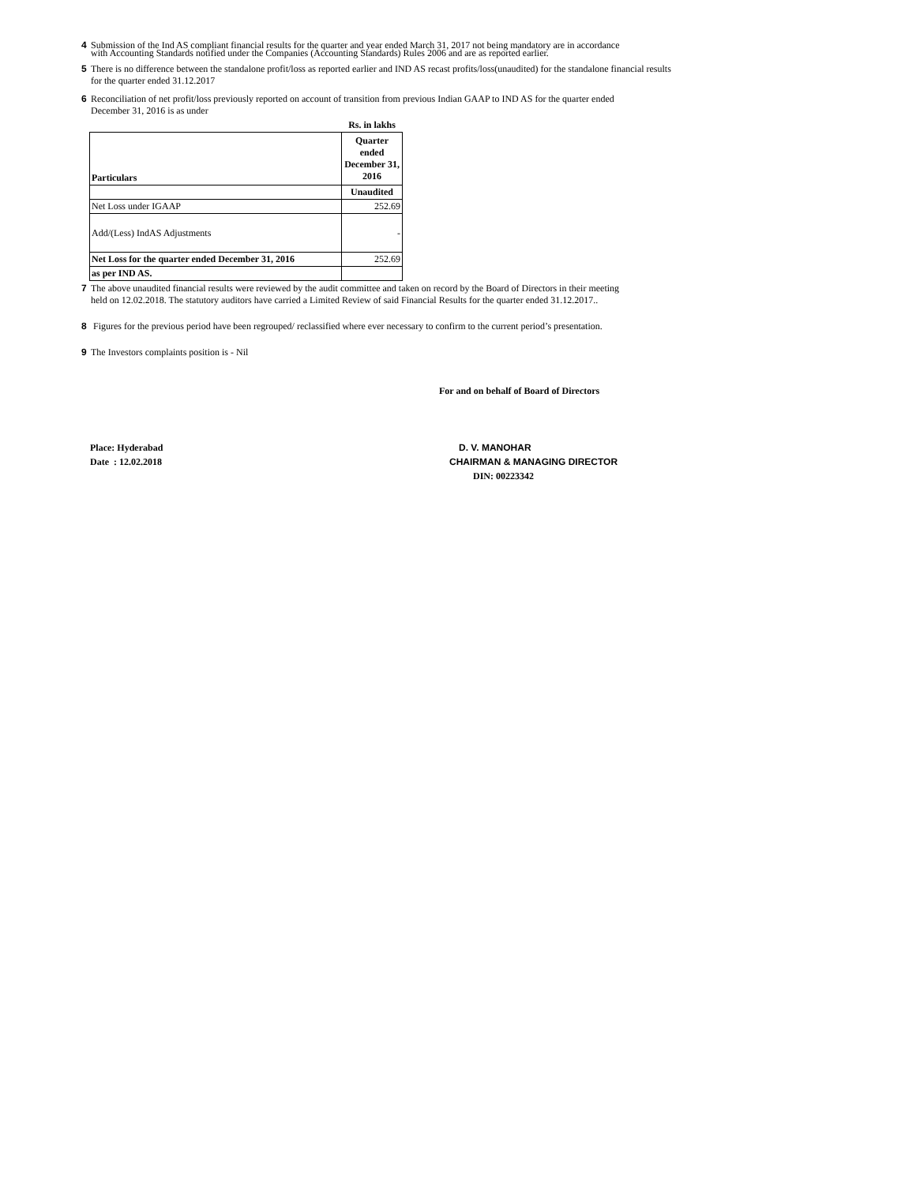4 Submission of the Ind AS compliant financial results for the quarter and year ended March 31, 2017 not being mandatory are in accordance
with Accounting Standards notified under the Companies (Accounting Standards) Rules 2006 and are as reported earlier.
5 There is no difference between the standalone profit/loss as reported earlier and IND AS recast profits/loss(unaudited) for the standalone financial results
for the quarter ended 31.12.2017
6 Reconciliation of net profit/loss previously reported on account of transition from previous Indian GAAP to IND AS for the quarter ended
December 31, 2016 is as under
| | Rs. in lakhs |
| Particulars | Quarter ended December 31, 2016 |
| | Unaudited |
| Net Loss under IGAAP | 252.69 |
| Add/(Less) IndAS Adjustments | - |
| Net Loss for the quarter ended December 31, 2016 | 252.69 |
| as per IND AS. | |
7 The above unaudited financial results were reviewed by the audit committee and taken on record by the Board of Directors in their meeting
held on 12.02.2018. The statutory auditors have carried a Limited Review of said Financial Results for the quarter ended 31.12.2017..
8 Figures for the previous period have been regrouped/ reclassified where ever necessary to confirm to the current period’s presentation.
9 The Investors complaints position is - Nil
For and on behalf of Board of Directors
Place: Hyderabad
Date : 12.02.2018
D. V. MANOHAR
CHAIRMAN & MANAGING DIRECTOR
DIN: 00223342